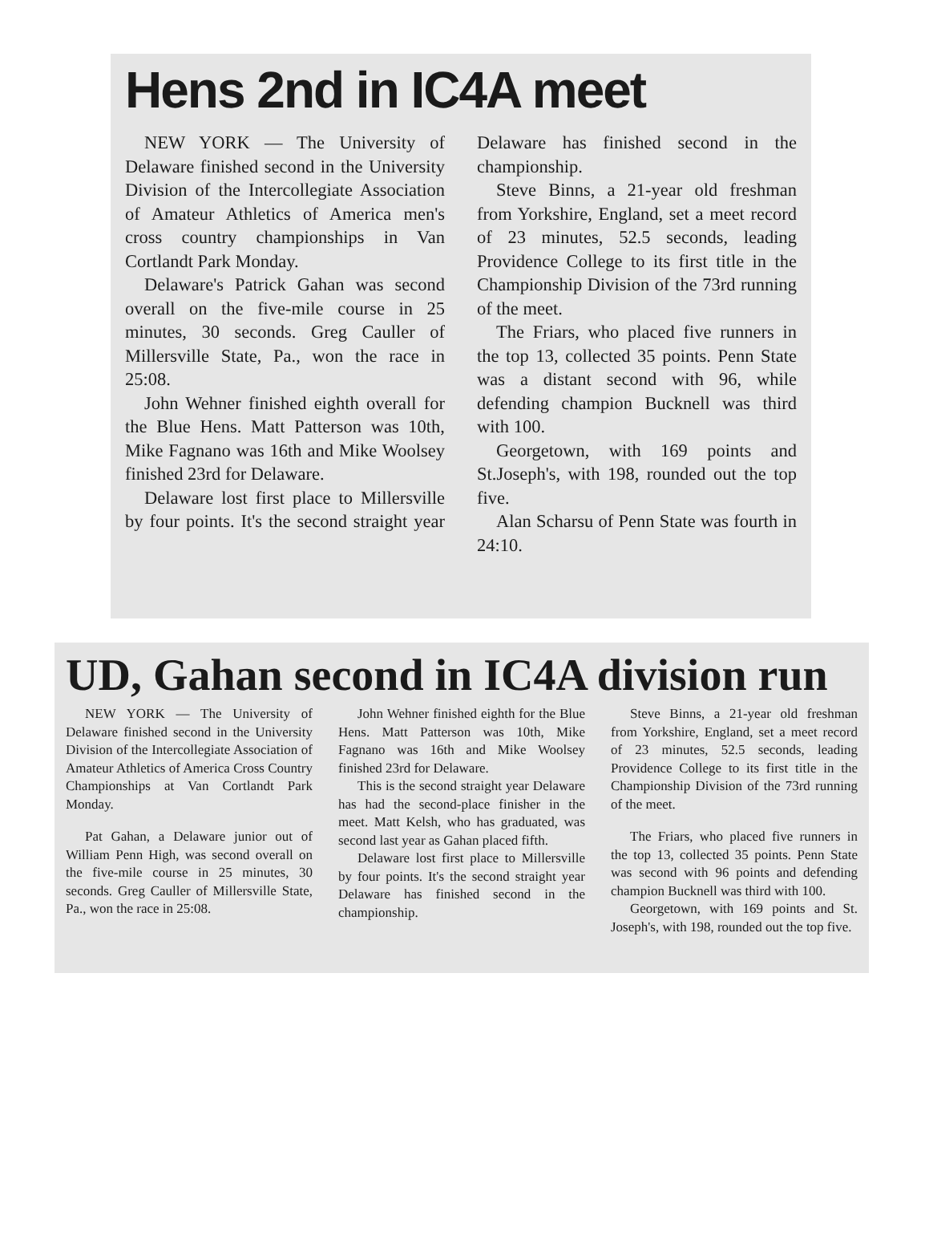Hens 2nd in IC4A meet
NEW YORK — The University of Delaware finished second in the University Division of the Intercollegiate Association of Amateur Athletics of America men's cross country championships in Van Cortlandt Park Monday.
Delaware's Patrick Gahan was second overall on the five-mile course in 25 minutes, 30 seconds. Greg Cauller of Millersville State, Pa., won the race in 25:08.
John Wehner finished eighth overall for the Blue Hens. Matt Patterson was 10th, Mike Fagnano was 16th and Mike Woolsey finished 23rd for Delaware.
Delaware lost first place to Millersville by four points. It's the second straight year Delaware has finished second in the championship.
Steve Binns, a 21-year old freshman from Yorkshire, England, set a meet record of 23 minutes, 52.5 seconds, leading Providence College to its first title in the Championship Division of the 73rd running of the meet.
The Friars, who placed five runners in the top 13, collected 35 points. Penn State was a distant second with 96, while defending champion Bucknell was third with 100.
Georgetown, with 169 points and St.Joseph's, with 198, rounded out the top five.
Alan Scharsu of Penn State was fourth in 24:10.
UD, Gahan second in IC4A division run
NEW YORK — The University of Delaware finished second in the University Division of the Intercollegiate Association of Amateur Athletics of America Cross Country Championships at Van Cortlandt Park Monday.
Pat Gahan, a Delaware junior out of William Penn High, was second overall on the five-mile course in 25 minutes, 30 seconds. Greg Cauller of Millersville State, Pa., won the race in 25:08.
John Wehner finished eighth for the Blue Hens. Matt Patterson was 10th, Mike Fagnano was 16th and Mike Woolsey finished 23rd for Delaware.
This is the second straight year Delaware has had the second-place finisher in the meet. Matt Kelsh, who has graduated, was second last year as Gahan placed fifth.
Delaware lost first place to Millersville by four points. It's the second straight year Delaware has finished second in the championship.
Steve Binns, a 21-year old freshman from Yorkshire, England, set a meet record of 23 minutes, 52.5 seconds, leading Providence College to its first title in the Championship Division of the 73rd running of the meet.
The Friars, who placed five runners in the top 13, collected 35 points. Penn State was second with 96 points and defending champion Bucknell was third with 100.
Georgetown, with 169 points and St. Joseph's, with 198, rounded out the top five.